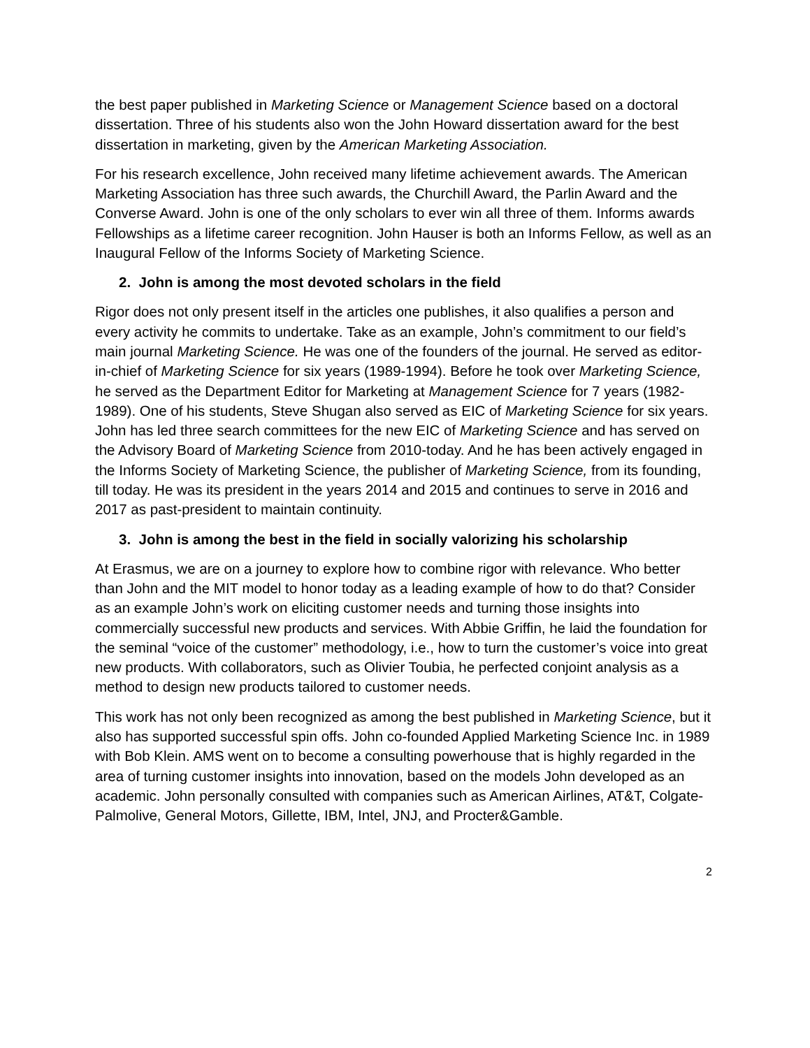the best paper published in Marketing Science or Management Science based on a doctoral dissertation. Three of his students also won the John Howard dissertation award for the best dissertation in marketing, given by the American Marketing Association.
For his research excellence, John received many lifetime achievement awards. The American Marketing Association has three such awards, the Churchill Award, the Parlin Award and the Converse Award. John is one of the only scholars to ever win all three of them. Informs awards Fellowships as a lifetime career recognition. John Hauser is both an Informs Fellow, as well as an Inaugural Fellow of the Informs Society of Marketing Science.
2. John is among the most devoted scholars in the field
Rigor does not only present itself in the articles one publishes, it also qualifies a person and every activity he commits to undertake. Take as an example, John’s commitment to our field’s main journal Marketing Science. He was one of the founders of the journal. He served as editor-in-chief of Marketing Science for six years (1989-1994). Before he took over Marketing Science, he served as the Department Editor for Marketing at Management Science for 7 years (1982-1989). One of his students, Steve Shugan also served as EIC of Marketing Science for six years. John has led three search committees for the new EIC of Marketing Science and has served on the Advisory Board of Marketing Science from 2010-today. And he has been actively engaged in the Informs Society of Marketing Science, the publisher of Marketing Science, from its founding, till today. He was its president in the years 2014 and 2015 and continues to serve in 2016 and 2017 as past-president to maintain continuity.
3. John is among the best in the field in socially valorizing his scholarship
At Erasmus, we are on a journey to explore how to combine rigor with relevance. Who better than John and the MIT model to honor today as a leading example of how to do that? Consider as an example John’s work on eliciting customer needs and turning those insights into commercially successful new products and services. With Abbie Griffin, he laid the foundation for the seminal “voice of the customer” methodology, i.e., how to turn the customer’s voice into great new products. With collaborators, such as Olivier Toubia, he perfected conjoint analysis as a method to design new products tailored to customer needs.
This work has not only been recognized as among the best published in Marketing Science, but it also has supported successful spin offs. John co-founded Applied Marketing Science Inc. in 1989 with Bob Klein. AMS went on to become a consulting powerhouse that is highly regarded in the area of turning customer insights into innovation, based on the models John developed as an academic. John personally consulted with companies such as American Airlines, AT&T, Colgate-Palmolive, General Motors, Gillette, IBM, Intel, JNJ, and Procter&Gamble.
2